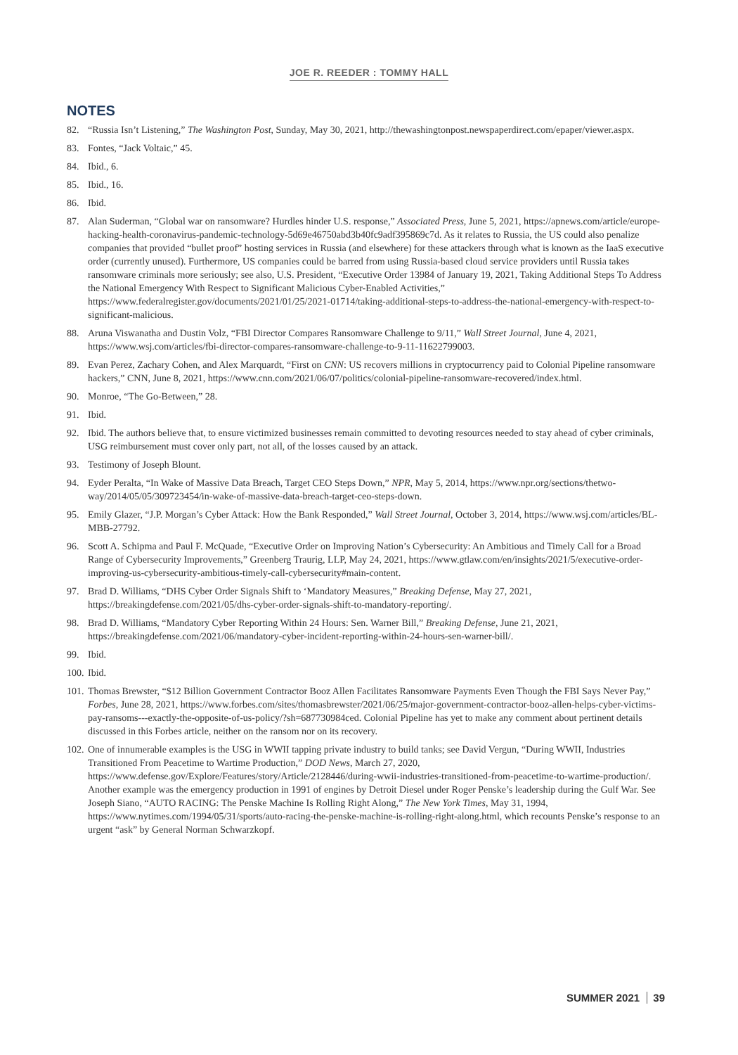JOE R. REEDER : TOMMY HALL
NOTES
82. “Russia Isn’t Listening,” The Washington Post, Sunday, May 30, 2021, http://thewashingtonpost.newspaperdirect.com/epaper/viewer.aspx.
83. Fontes, “Jack Voltaic,” 45.
84. Ibid., 6.
85. Ibid., 16.
86. Ibid.
87. Alan Suderman, “Global war on ransomware? Hurdles hinder U.S. response,” Associated Press, June 5, 2021, https://apnews.com/article/europe-hacking-health-coronavirus-pandemic-technology-5d69e46750abd3b40fc9adf395869c7d. As it relates to Russia, the US could also penalize companies that provided “bullet proof” hosting services in Russia (and elsewhere) for these attackers through what is known as the IaaS executive order (currently unused). Furthermore, US companies could be barred from using Russia-based cloud service providers until Russia takes ransomware criminals more seriously; see also, U.S. President, “Executive Order 13984 of January 19, 2021, Taking Additional Steps To Address the National Emergency With Respect to Significant Malicious Cyber-Enabled Activities,” https://www.federalregister.gov/documents/2021/01/25/2021-01714/taking-additional-steps-to-address-the-national-emergency-with-respect-to-significant-malicious.
88. Aruna Viswanatha and Dustin Volz, “FBI Director Compares Ransomware Challenge to 9/11,” Wall Street Journal, June 4, 2021, https://www.wsj.com/articles/fbi-director-compares-ransomware-challenge-to-9-11-11622799003.
89. Evan Perez, Zachary Cohen, and Alex Marquardt, “First on CNN: US recovers millions in cryptocurrency paid to Colonial Pipeline ransomware hackers,” CNN, June 8, 2021, https://www.cnn.com/2021/06/07/politics/colonial-pipeline-ransomware-recovered/index.html.
90. Monroe, “The Go-Between,” 28.
91. Ibid.
92. Ibid. The authors believe that, to ensure victimized businesses remain committed to devoting resources needed to stay ahead of cyber criminals, USG reimbursement must cover only part, not all, of the losses caused by an attack.
93. Testimony of Joseph Blount.
94. Eyder Peralta, “In Wake of Massive Data Breach, Target CEO Steps Down,” NPR, May 5, 2014, https://www.npr.org/sections/thetwo-way/2014/05/05/309723454/in-wake-of-massive-data-breach-target-ceo-steps-down.
95. Emily Glazer, “J.P. Morgan’s Cyber Attack: How the Bank Responded,” Wall Street Journal, October 3, 2014, https://www.wsj.com/articles/BL-MBB-27792.
96. Scott A. Schipma and Paul F. McQuade, “Executive Order on Improving Nation’s Cybersecurity: An Ambitious and Timely Call for a Broad Range of Cybersecurity Improvements,” Greenberg Traurig, LLP, May 24, 2021, https://www.gtlaw.com/en/insights/2021/5/executive-order-improving-us-cybersecurity-ambitious-timely-call-cybersecurity#main-content.
97. Brad D. Williams, “DHS Cyber Order Signals Shift to ‘Mandatory Measures,” Breaking Defense, May 27, 2021, https://breakingdefense.com/2021/05/dhs-cyber-order-signals-shift-to-mandatory-reporting/.
98. Brad D. Williams, “Mandatory Cyber Reporting Within 24 Hours: Sen. Warner Bill,” Breaking Defense, June 21, 2021, https://breakingdefense.com/2021/06/mandatory-cyber-incident-reporting-within-24-hours-sen-warner-bill/.
99. Ibid.
100. Ibid.
101. Thomas Brewster, “$12 Billion Government Contractor Booz Allen Facilitates Ransomware Payments Even Though the FBI Says Never Pay,” Forbes, June 28, 2021, https://www.forbes.com/sites/thomasbrewster/2021/06/25/major-government-contractor-booz-allen-helps-cyber-victims-pay-ransoms---exactly-the-opposite-of-us-policy/?sh=687730984ced. Colonial Pipeline has yet to make any comment about pertinent details discussed in this Forbes article, neither on the ransom nor on its recovery.
102. One of innumerable examples is the USG in WWII tapping private industry to build tanks; see David Vergun, “During WWII, Industries Transitioned From Peacetime to Wartime Production,” DOD News, March 27, 2020, https://www.defense.gov/Explore/Features/story/Article/2128446/during-wwii-industries-transitioned-from-peacetime-to-wartime-production/. Another example was the emergency production in 1991 of engines by Detroit Diesel under Roger Penske’s leadership during the Gulf War. See Joseph Siano, “AUTO RACING: The Penske Machine Is Rolling Right Along,” The New York Times, May 31, 1994, https://www.nytimes.com/1994/05/31/sports/auto-racing-the-penske-machine-is-rolling-right-along.html, which recounts Penske’s response to an urgent “ask” by General Norman Schwarzkopf.
SUMMER 2021 39